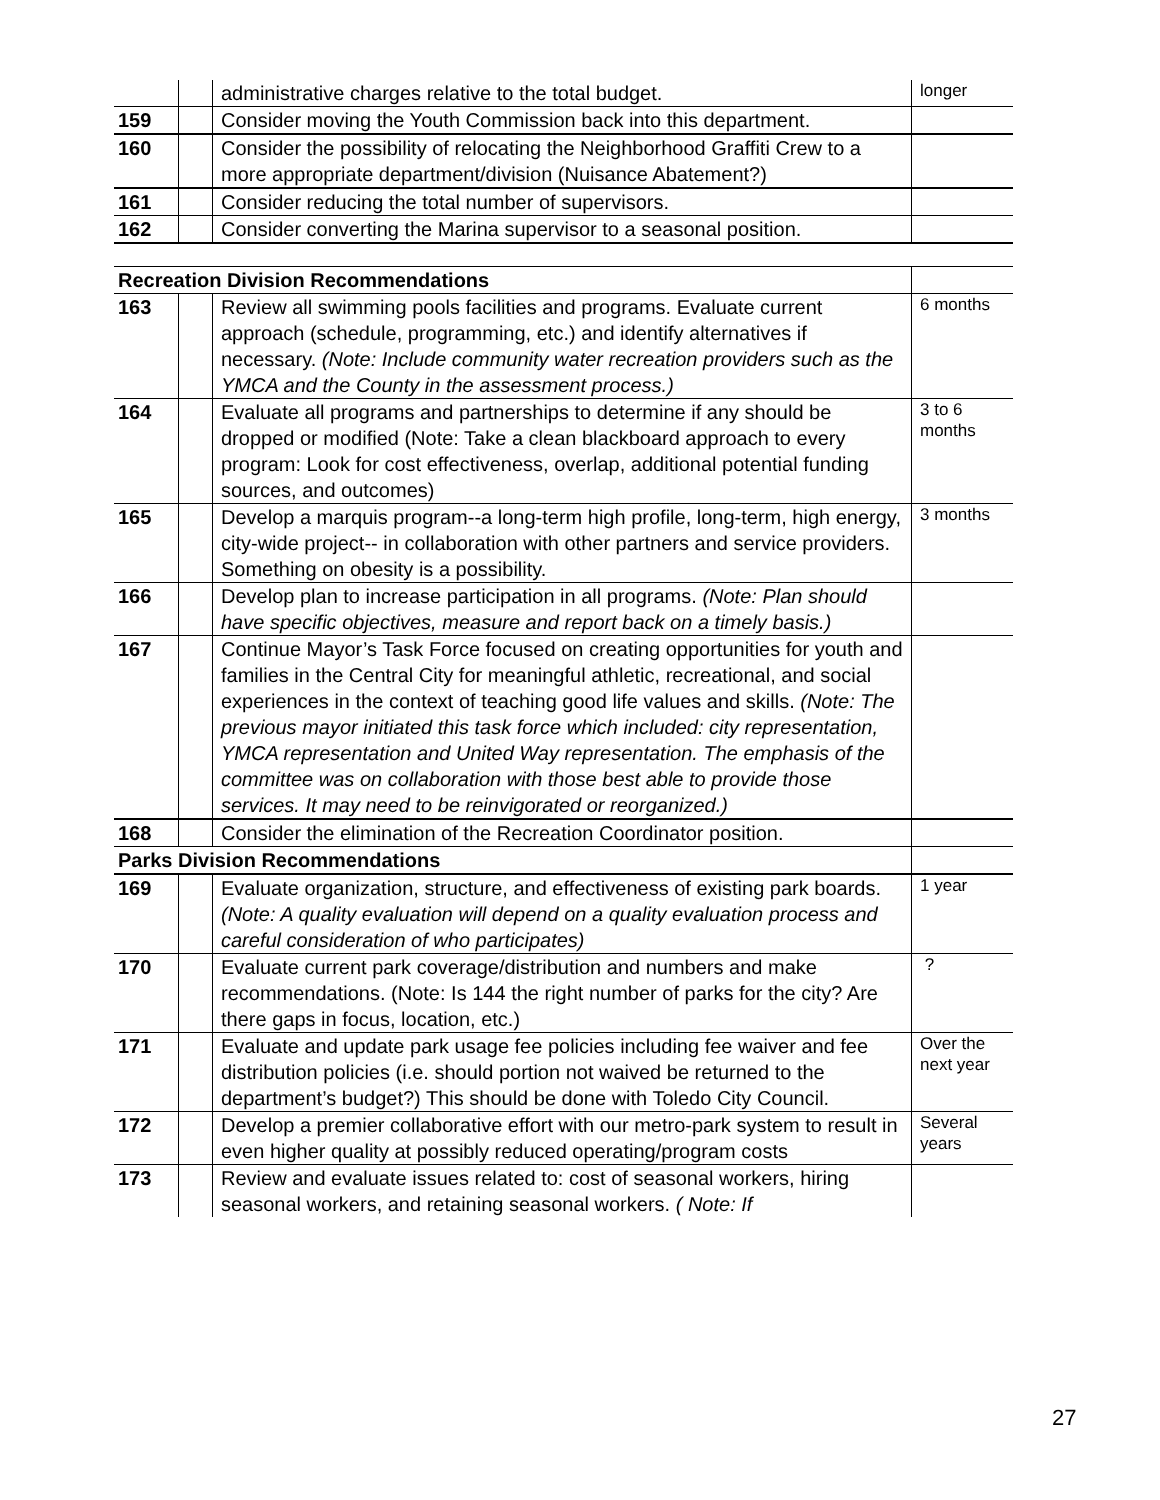| | | administrative charges relative to the total budget. | longer |
| 159 | | Consider moving the Youth Commission back into this department. | |
| 160 | | Consider the possibility of relocating the Neighborhood Graffiti Crew to a more appropriate department/division (Nuisance Abatement?) | |
| 161 | | Consider reducing the total number of supervisors. | |
| 162 | | Consider converting the Marina supervisor to a seasonal position. | |
| Recreation Division Recommendations | | | |
| 163 | | Review all swimming pools facilities and programs. Evaluate current approach (schedule, programming, etc.) and identify alternatives if necessary. (Note: Include community water recreation providers such as the YMCA and the County in the assessment process.) | 6 months |
| 164 | | Evaluate all programs and partnerships to determine if any should be dropped or modified (Note: Take a clean blackboard approach to every program: Look for cost effectiveness, overlap, additional potential funding sources, and outcomes) | 3 to 6 months |
| 165 | | Develop a marquis program--a long-term high profile, long-term, high energy, city-wide project-- in collaboration with other partners and service providers. Something on obesity is a possibility. | 3 months |
| 166 | | Develop plan to increase participation in all programs. (Note: Plan should have specific objectives, measure and report back on a timely basis.) | |
| 167 | | Continue Mayor’s Task Force focused on creating opportunities for youth and families in the Central City for meaningful athletic, recreational, and social experiences in the context of teaching good life values and skills. (Note: The previous mayor initiated this task force which included: city representation, YMCA representation and United Way representation. The emphasis of the committee was on collaboration with those best able to provide those services. It may need to be reinvigorated or reorganized.) | |
| 168 | | Consider the elimination of the Recreation Coordinator position. | |
| Parks Division Recommendations | | | |
| 169 | | Evaluate organization, structure, and effectiveness of existing park boards. (Note: A quality evaluation will depend on a quality evaluation process and careful consideration of who participates) | 1 year |
| 170 | | Evaluate current park coverage/distribution and numbers and make recommendations. (Note: Is 144 the right number of parks for the city? Are there gaps in focus, location, etc.) | ? |
| 171 | | Evaluate and update park usage fee policies including fee waiver and fee distribution policies (i.e. should portion not waived be returned to the department’s budget?) This should be done with Toledo City Council. | Over the next year |
| 172 | | Develop a premier collaborative effort with our metro-park system to result in even higher quality at possibly reduced operating/program costs | Several years |
| 173 | | Review and evaluate issues related to: cost of seasonal workers, hiring seasonal workers, and retaining seasonal workers. ( Note: If | |
27